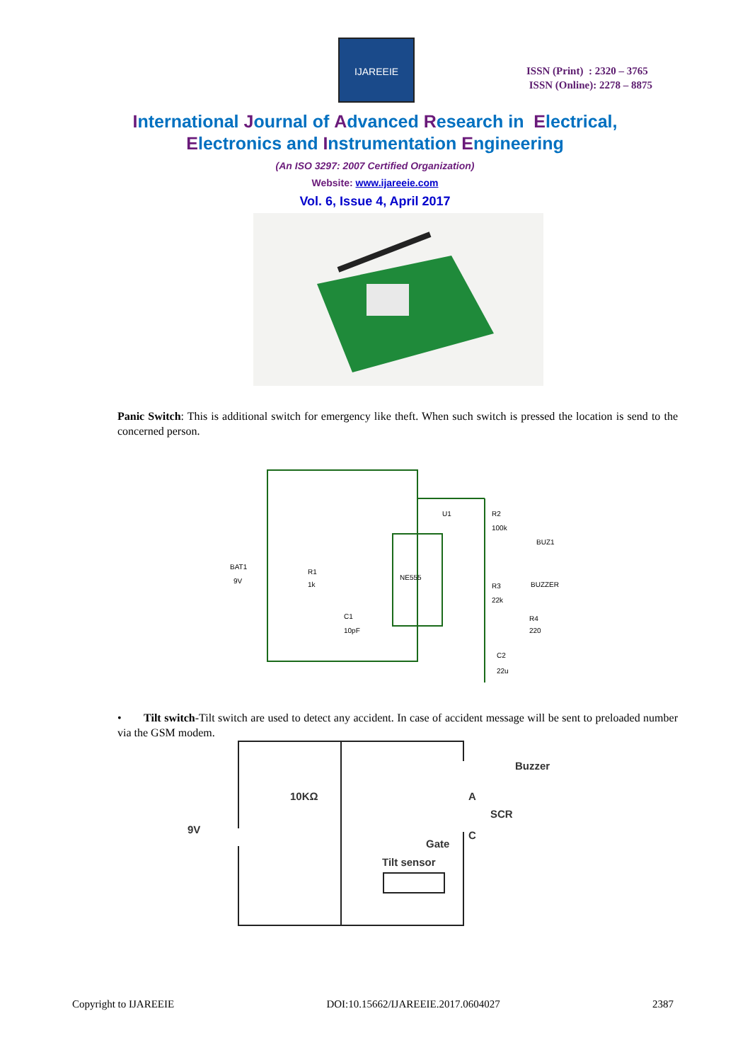IJAREEIE
ISSN (Print) : 2320 – 3765
ISSN (Online): 2278 – 8875
International Journal of Advanced Research in Electrical,
Electronics and Instrumentation Engineering
(An ISO 3297: 2007 Certified Organization)
Website: www.ijareeie.com
Vol. 6, Issue 4, April 2017
Panic Switch: This is additional switch for emergency like theft. When such switch is pressed the location is send to the concerned person.
BAT1
9V
NE555
U1
R2
100k
BUZ1
BUZZER
R1
1k
R3
22k
C1
10pF
R4
220
C2
22u
• Tilt switch-Tilt switch are used to detect any accident. In case of accident message will be sent to preloaded number via the GSM modem.
9V
10KΩ
Buzzer
SCR
A
C
Gate
Tilt sensor
Copyright to IJAREEIE DOI:10.15662/IJAREEIE.2017.0604027 2387